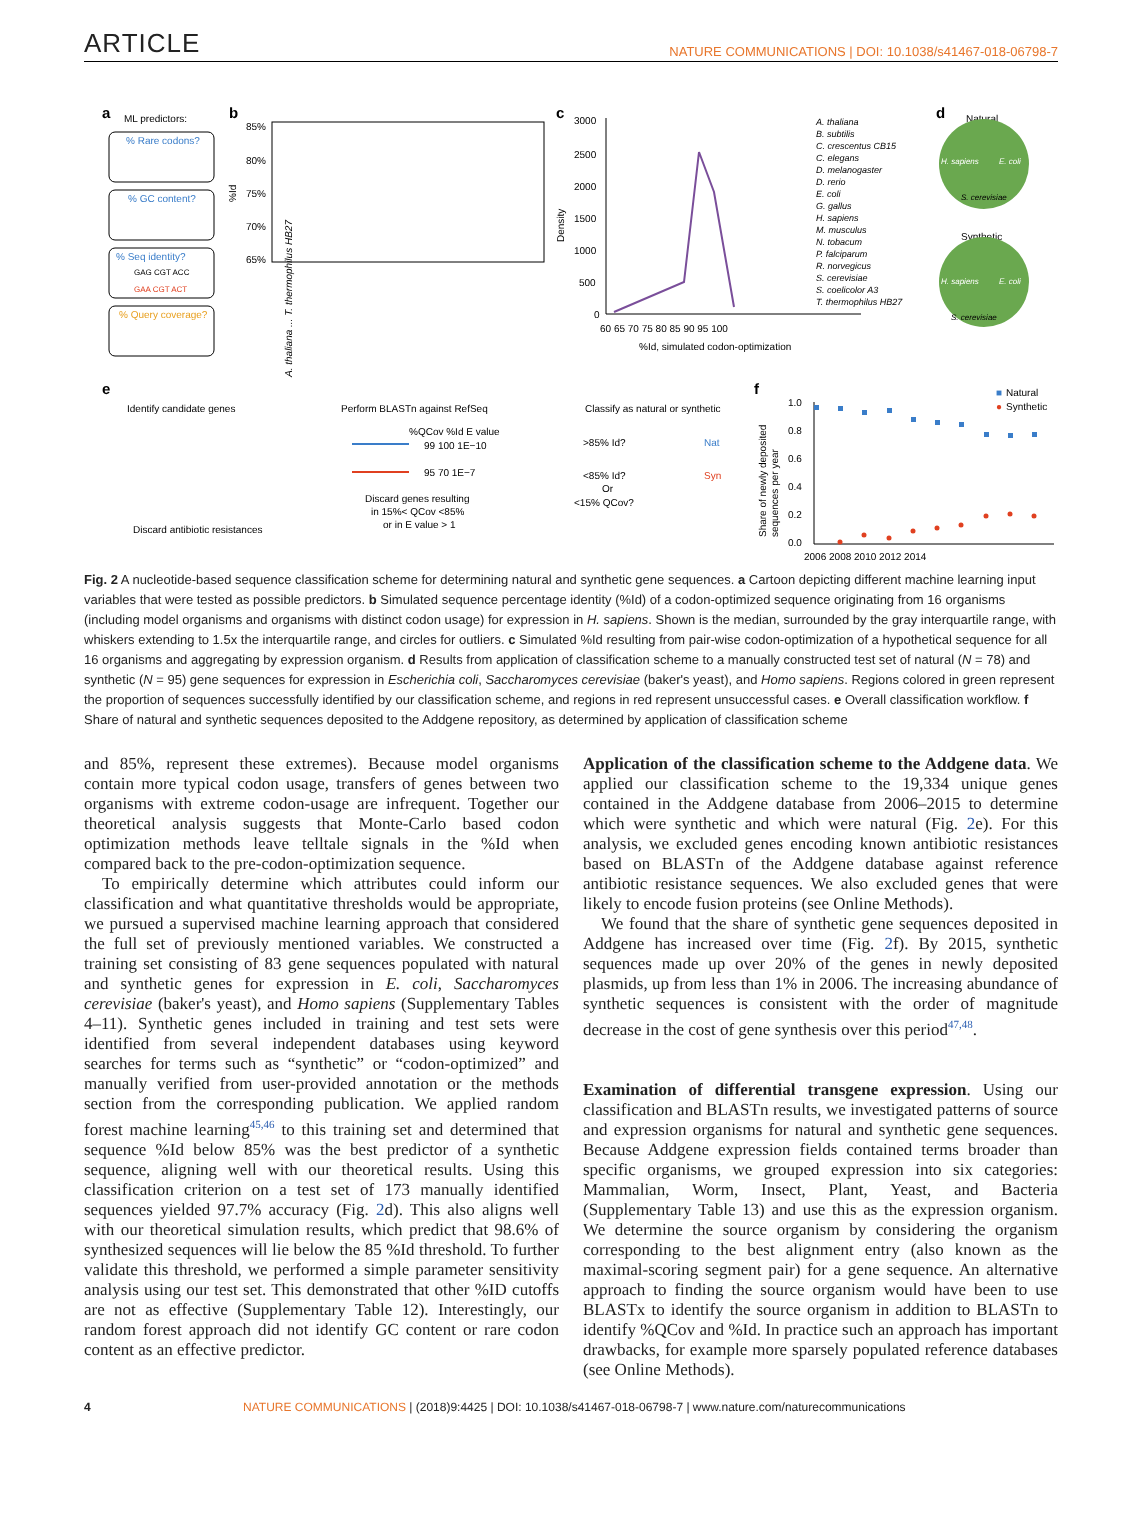ARTICLE NATURE COMMUNICATIONS | DOI: 10.1038/s41467-018-06798-7
a
ML predictors:
% Rare codons?
% GC content?
% Seq identity?
GAG CGT ACC
GAA CGT ACT
% Query coverage?
b
85%
80%
75%
70%
65%
%Id
A. thaliana ... T. thermophilus HB27
c
3000
2500
2000
1500
1000
500
0
60 65 70 75 80 85 90 95 100
%Id, simulated codon-optimization
Density
A. thaliana
B. subtilis
C. crescentus CB15
C. elegans
D. melanogaster
D. rerio
E. coli
G. gallus
H. sapiens
M. musculus
N. tobacum
P. falciparum
R. norvegicus
S. cerevisiae
S. coelicolor A3
T. thermophilus HB27
d
Natural
H. sapiens
E. coli
S. cerevisiae
Synthetic
H. sapiens
E. coli
S. cerevisiae
e
Identify candidate genes
Perform BLASTn against RefSeq
Classify as natural or synthetic
%QCov %Id E value
99 100 1E−10
95 70 1E−7
Discard genes resulting
in 15%< QCov <85%
or in E value > 1
>85% Id?
Nat
<85% Id?
Syn
Or
<15% QCov?
Discard antibiotic resistances
f
1.0
0.8
0.6
0.4
0.2
0.0
2006 2008 2010 2012 2014
Share of newly deposited
sequences per year
■
Natural
●
Synthetic
Fig. 2 A nucleotide-based sequence classification scheme for determining natural and synthetic gene sequences. a Cartoon depicting different machine learning input variables that were tested as possible predictors. b Simulated sequence percentage identity (%Id) of a codon-optimized sequence originating from 16 organisms (including model organisms and organisms with distinct codon usage) for expression in H. sapiens. Shown is the median, surrounded by the gray interquartile range, with whiskers extending to 1.5x the interquartile range, and circles for outliers. c Simulated %Id resulting from pair-wise codon-optimization of a hypothetical sequence for all 16 organisms and aggregating by expression organism. d Results from application of classification scheme to a manually constructed test set of natural (N = 78) and synthetic (N = 95) gene sequences for expression in Escherichia coli, Saccharomyces cerevisiae (baker's yeast), and Homo sapiens. Regions colored in green represent the proportion of sequences successfully identified by our classification scheme, and regions in red represent unsuccessful cases. e Overall classification workflow. f Share of natural and synthetic sequences deposited to the Addgene repository, as determined by application of classification scheme
and 85%, represent these extremes). Because model organisms contain more typical codon usage, transfers of genes between two organisms with extreme codon-usage are infrequent. Together our theoretical analysis suggests that Monte-Carlo based codon optimization methods leave telltale signals in the %Id when compared back to the pre-codon-optimization sequence.
To empirically determine which attributes could inform our classification and what quantitative thresholds would be appropriate, we pursued a supervised machine learning approach that considered the full set of previously mentioned variables. We constructed a training set consisting of 83 gene sequences populated with natural and synthetic genes for expression in E. coli, Saccharomyces cerevisiae (baker's yeast), and Homo sapiens (Supplementary Tables 4–11). Synthetic genes included in training and test sets were identified from several independent databases using keyword searches for terms such as “synthetic” or “codon-optimized” and manually verified from user-provided annotation or the methods section from the corresponding publication. We applied random forest machine learning<sup>45,46</sup> to this training set and determined that sequence %Id below 85% was the best predictor of a synthetic sequence, aligning well with our theoretical results. Using this classification criterion on a test set of 173 manually identified sequences yielded 97.7% accuracy (Fig. 2d). This also aligns well with our theoretical simulation results, which predict that 98.6% of synthesized sequences will lie below the 85 %Id threshold. To further validate this threshold, we performed a simple parameter sensitivity analysis using our test set. This demonstrated that other %ID cutoffs are not as effective (Supplementary Table 12). Interestingly, our random forest approach did not identify GC content or rare codon content as an effective predictor.
Application of the classification scheme to the Addgene data. We applied our classification scheme to the 19,334 unique genes contained in the Addgene database from 2006–2015 to determine which were synthetic and which were natural (Fig. 2e). For this analysis, we excluded genes encoding known antibiotic resistances based on BLASTn of the Addgene database against reference antibiotic resistance sequences. We also excluded genes that were likely to encode fusion proteins (see Online Methods).
We found that the share of synthetic gene sequences deposited in Addgene has increased over time (Fig. 2f). By 2015, synthetic sequences made up over 20% of the genes in newly deposited plasmids, up from less than 1% in 2006. The increasing abundance of synthetic sequences is consistent with the order of magnitude decrease in the cost of gene synthesis over this period<sup>47,48</sup>.
Examination of differential transgene expression. Using our classification and BLASTn results, we investigated patterns of source and expression organisms for natural and synthetic gene sequences. Because Addgene expression fields contained terms broader than specific organisms, we grouped expression into six categories: Mammalian, Worm, Insect, Plant, Yeast, and Bacteria (Supplementary Table 13) and use this as the expression organism. We determine the source organism by considering the organism corresponding to the best alignment entry (also known as the maximal-scoring segment pair) for a gene sequence. An alternative approach to finding the source organism would have been to use BLASTx to identify the source organism in addition to BLASTn to identify %QCov and %Id. In practice such an approach has important drawbacks, for example more sparsely populated reference databases (see Online Methods).
4 NATURE COMMUNICATIONS | (2018)9:4425 | DOI: 10.1038/s41467-018-06798-7 | www.nature.com/naturecommunications